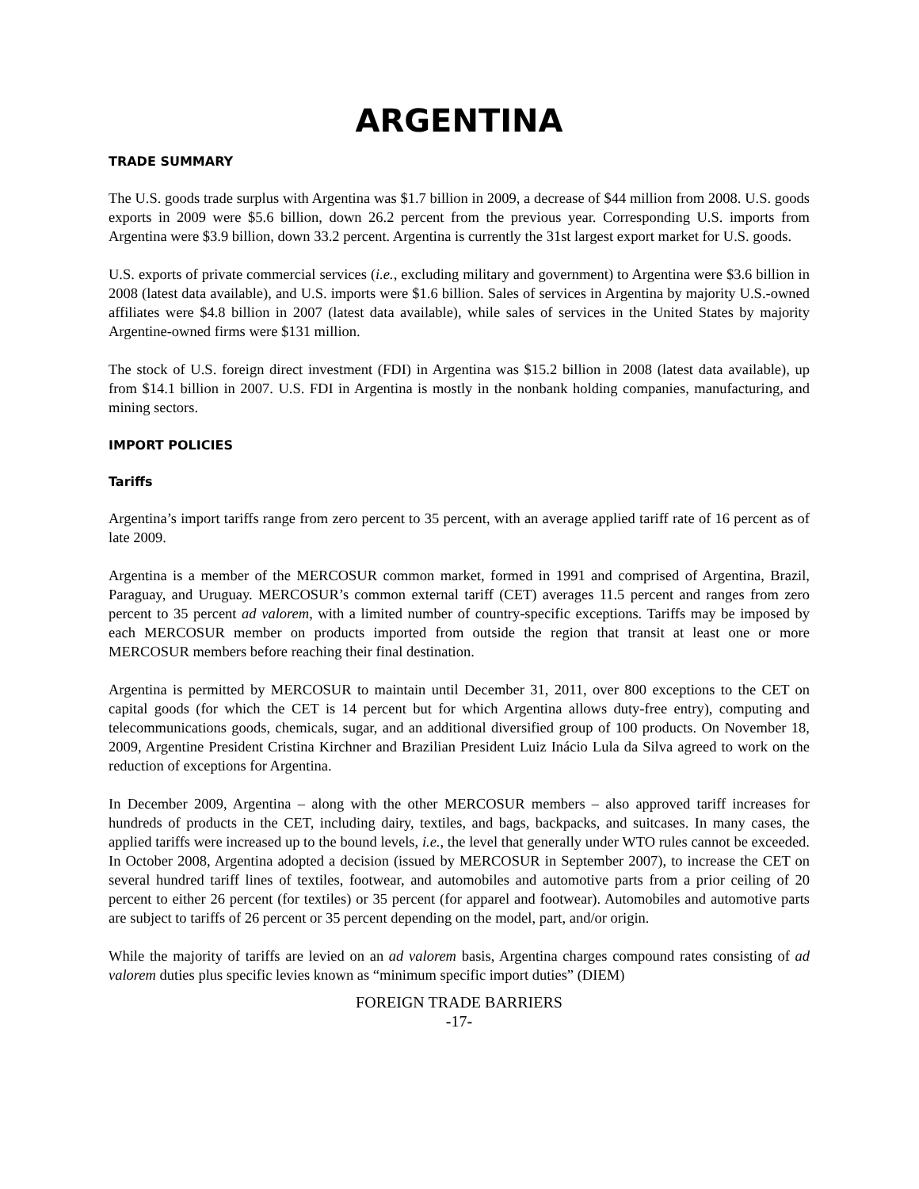ARGENTINA
TRADE SUMMARY
The U.S. goods trade surplus with Argentina was $1.7 billion in 2009, a decrease of $44 million from 2008. U.S. goods exports in 2009 were $5.6 billion, down 26.2 percent from the previous year. Corresponding U.S. imports from Argentina were $3.9 billion, down 33.2 percent. Argentina is currently the 31st largest export market for U.S. goods.
U.S. exports of private commercial services (i.e., excluding military and government) to Argentina were $3.6 billion in 2008 (latest data available), and U.S. imports were $1.6 billion. Sales of services in Argentina by majority U.S.-owned affiliates were $4.8 billion in 2007 (latest data available), while sales of services in the United States by majority Argentine-owned firms were $131 million.
The stock of U.S. foreign direct investment (FDI) in Argentina was $15.2 billion in 2008 (latest data available), up from $14.1 billion in 2007. U.S. FDI in Argentina is mostly in the nonbank holding companies, manufacturing, and mining sectors.
IMPORT POLICIES
Tariffs
Argentina’s import tariffs range from zero percent to 35 percent, with an average applied tariff rate of 16 percent as of late 2009.
Argentina is a member of the MERCOSUR common market, formed in 1991 and comprised of Argentina, Brazil, Paraguay, and Uruguay. MERCOSUR’s common external tariff (CET) averages 11.5 percent and ranges from zero percent to 35 percent ad valorem, with a limited number of country-specific exceptions. Tariffs may be imposed by each MERCOSUR member on products imported from outside the region that transit at least one or more MERCOSUR members before reaching their final destination.
Argentina is permitted by MERCOSUR to maintain until December 31, 2011, over 800 exceptions to the CET on capital goods (for which the CET is 14 percent but for which Argentina allows duty-free entry), computing and telecommunications goods, chemicals, sugar, and an additional diversified group of 100 products. On November 18, 2009, Argentine President Cristina Kirchner and Brazilian President Luiz Inácio Lula da Silva agreed to work on the reduction of exceptions for Argentina.
In December 2009, Argentina – along with the other MERCOSUR members – also approved tariff increases for hundreds of products in the CET, including dairy, textiles, and bags, backpacks, and suitcases. In many cases, the applied tariffs were increased up to the bound levels, i.e., the level that generally under WTO rules cannot be exceeded. In October 2008, Argentina adopted a decision (issued by MERCOSUR in September 2007), to increase the CET on several hundred tariff lines of textiles, footwear, and automobiles and automotive parts from a prior ceiling of 20 percent to either 26 percent (for textiles) or 35 percent (for apparel and footwear). Automobiles and automotive parts are subject to tariffs of 26 percent or 35 percent depending on the model, part, and/or origin.
While the majority of tariffs are levied on an ad valorem basis, Argentina charges compound rates consisting of ad valorem duties plus specific levies known as “minimum specific import duties” (DIEM)
FOREIGN TRADE BARRIERS
-17-